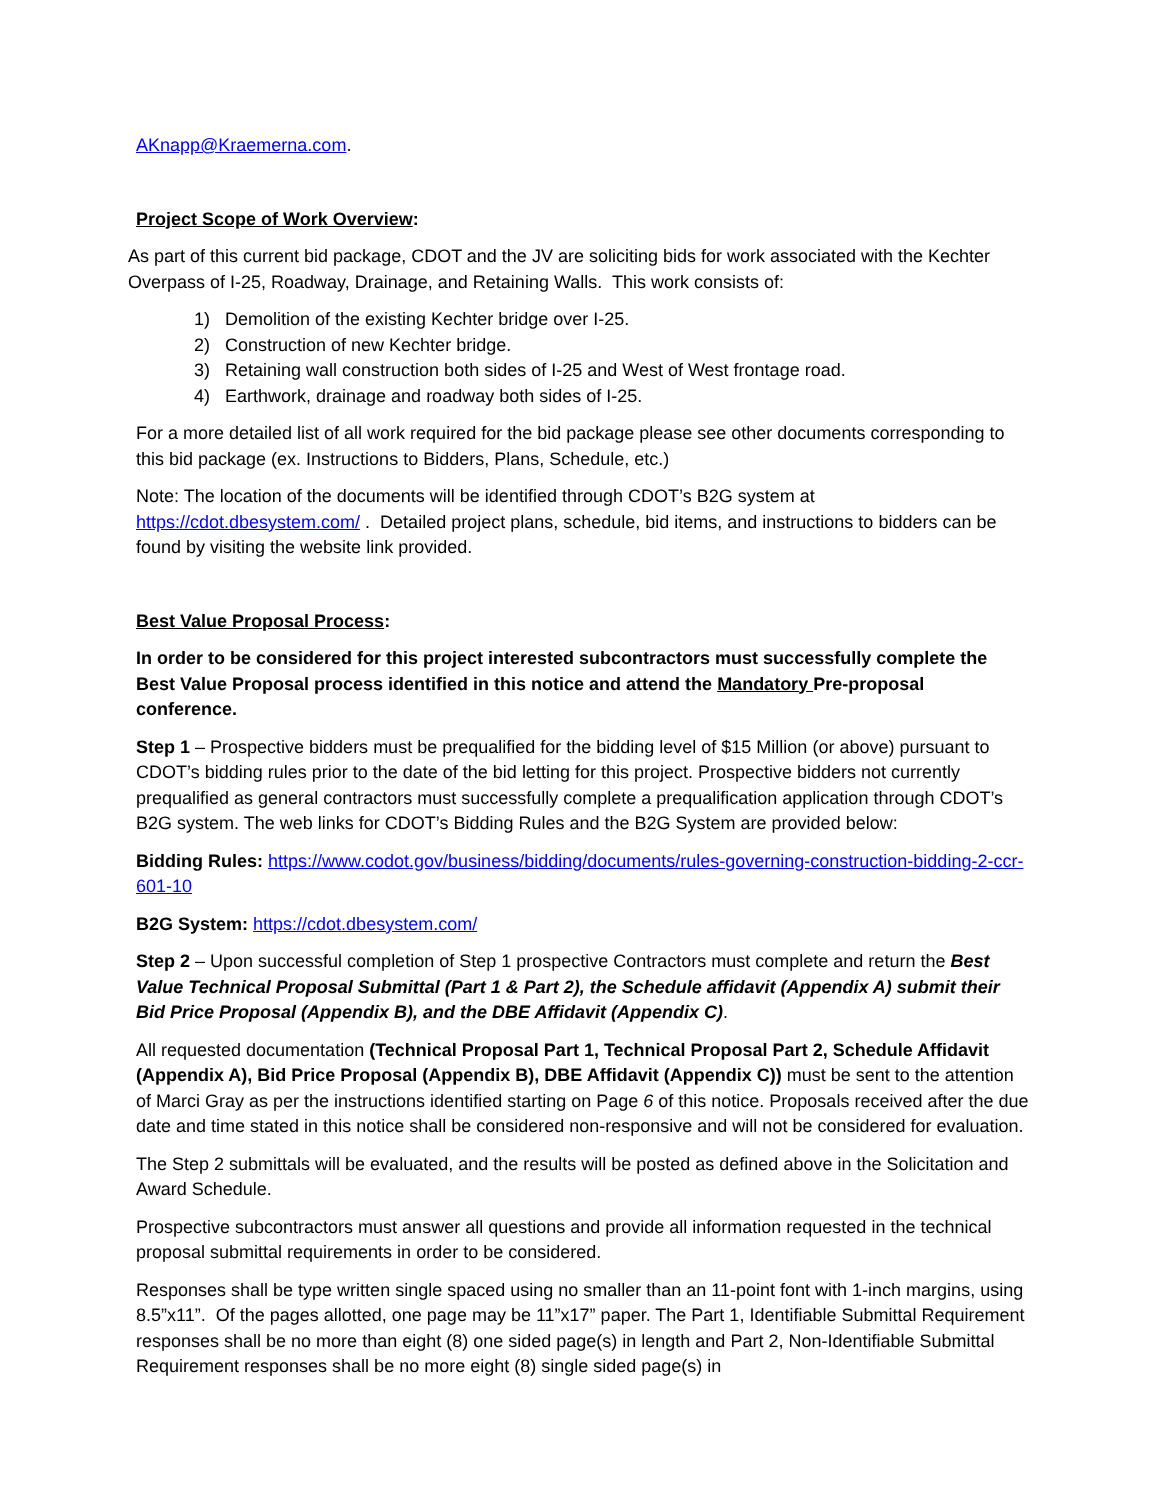AKnapp@Kraemerna.com.
Project Scope of Work Overview:
As part of this current bid package, CDOT and the JV are soliciting bids for work associated with the Kechter Overpass of I-25, Roadway, Drainage, and Retaining Walls. This work consists of:
1) Demolition of the existing Kechter bridge over I-25.
2) Construction of new Kechter bridge.
3) Retaining wall construction both sides of I-25 and West of West frontage road.
4) Earthwork, drainage and roadway both sides of I-25.
For a more detailed list of all work required for the bid package please see other documents corresponding to this bid package (ex. Instructions to Bidders, Plans, Schedule, etc.)
Note: The location of the documents will be identified through CDOT’s B2G system at https://cdot.dbesystem.com/ . Detailed project plans, schedule, bid items, and instructions to bidders can be found by visiting the website link provided.
Best Value Proposal Process:
In order to be considered for this project interested subcontractors must successfully complete the Best Value Proposal process identified in this notice and attend the Mandatory Pre-proposal conference.
Step 1 – Prospective bidders must be prequalified for the bidding level of $15 Million (or above) pursuant to CDOT’s bidding rules prior to the date of the bid letting for this project. Prospective bidders not currently prequalified as general contractors must successfully complete a prequalification application through CDOT’s B2G system. The web links for CDOT’s Bidding Rules and the B2G System are provided below:
Bidding Rules: https://www.codot.gov/business/bidding/documents/rules-governing-construction-bidding-2-ccr-601-10
B2G System: https://cdot.dbesystem.com/
Step 2 – Upon successful completion of Step 1 prospective Contractors must complete and return the Best Value Technical Proposal Submittal (Part 1 & Part 2), the Schedule affidavit (Appendix A) submit their Bid Price Proposal (Appendix B), and the DBE Affidavit (Appendix C).
All requested documentation (Technical Proposal Part 1, Technical Proposal Part 2, Schedule Affidavit (Appendix A), Bid Price Proposal (Appendix B), DBE Affidavit (Appendix C)) must be sent to the attention of Marci Gray as per the instructions identified starting on Page 6 of this notice. Proposals received after the due date and time stated in this notice shall be considered non-responsive and will not be considered for evaluation.
The Step 2 submittals will be evaluated, and the results will be posted as defined above in the Solicitation and Award Schedule.
Prospective subcontractors must answer all questions and provide all information requested in the technical proposal submittal requirements in order to be considered.
Responses shall be type written single spaced using no smaller than an 11-point font with 1-inch margins, using 8.5”x11”. Of the pages allotted, one page may be 11”x17” paper. The Part 1, Identifiable Submittal Requirement responses shall be no more than eight (8) one sided page(s) in length and Part 2, Non-Identifiable Submittal Requirement responses shall be no more eight (8) single sided page(s) in